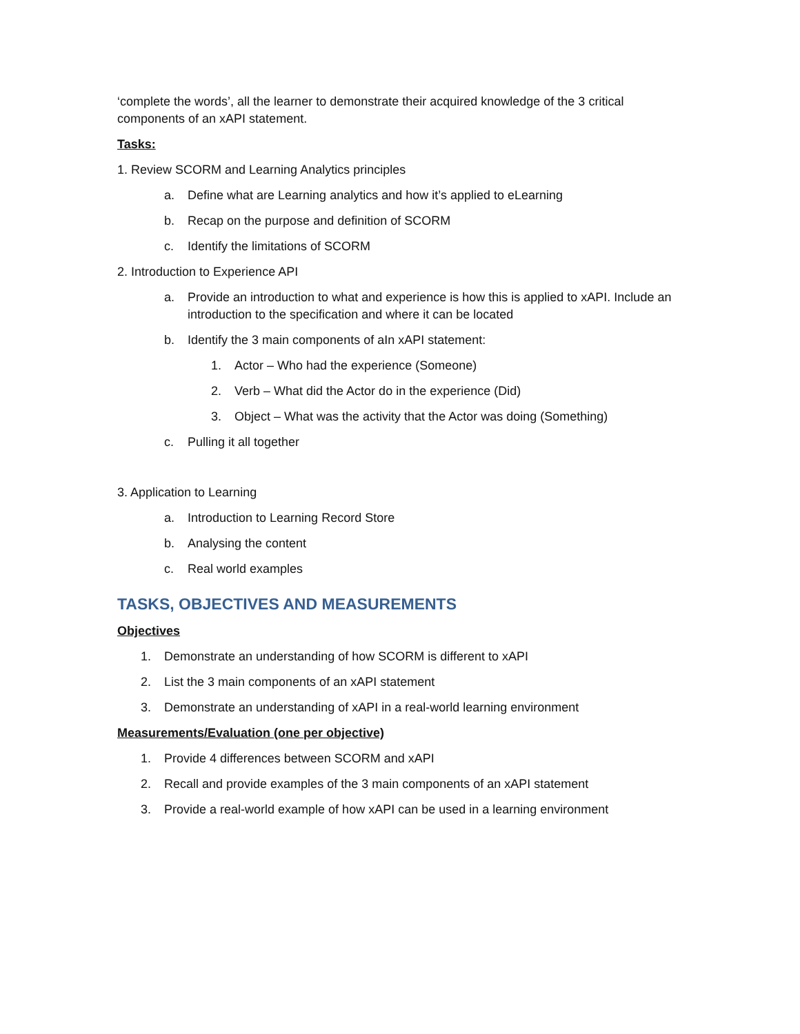‘complete the words’, all the learner to demonstrate their acquired knowledge of the 3 critical components of an xAPI statement.
Tasks:
1. Review SCORM and Learning Analytics principles
a. Define what are Learning analytics and how it’s applied to eLearning
b. Recap on the purpose and definition of SCORM
c. Identify the limitations of SCORM
2. Introduction to Experience API
a. Provide an introduction to what and experience is how this is applied to xAPI. Include an introduction to the specification and where it can be located
b. Identify the 3 main components of aIn xAPI statement:
1. Actor – Who had the experience (Someone)
2. Verb – What did the Actor do in the experience (Did)
3. Object – What was the activity that the Actor was doing (Something)
c. Pulling it all together
3. Application to Learning
a. Introduction to Learning Record Store
b. Analysing the content
c. Real world examples
TASKS, OBJECTIVES AND MEASUREMENTS
Objectives
1. Demonstrate an understanding of how SCORM is different to xAPI
2. List the 3 main components of an xAPI statement
3. Demonstrate an understanding of xAPI in a real-world learning environment
Measurements/Evaluation (one per objective)
1. Provide 4 differences between SCORM and xAPI
2. Recall and provide examples of the 3 main components of an xAPI statement
3. Provide a real-world example of how xAPI can be used in a learning environment